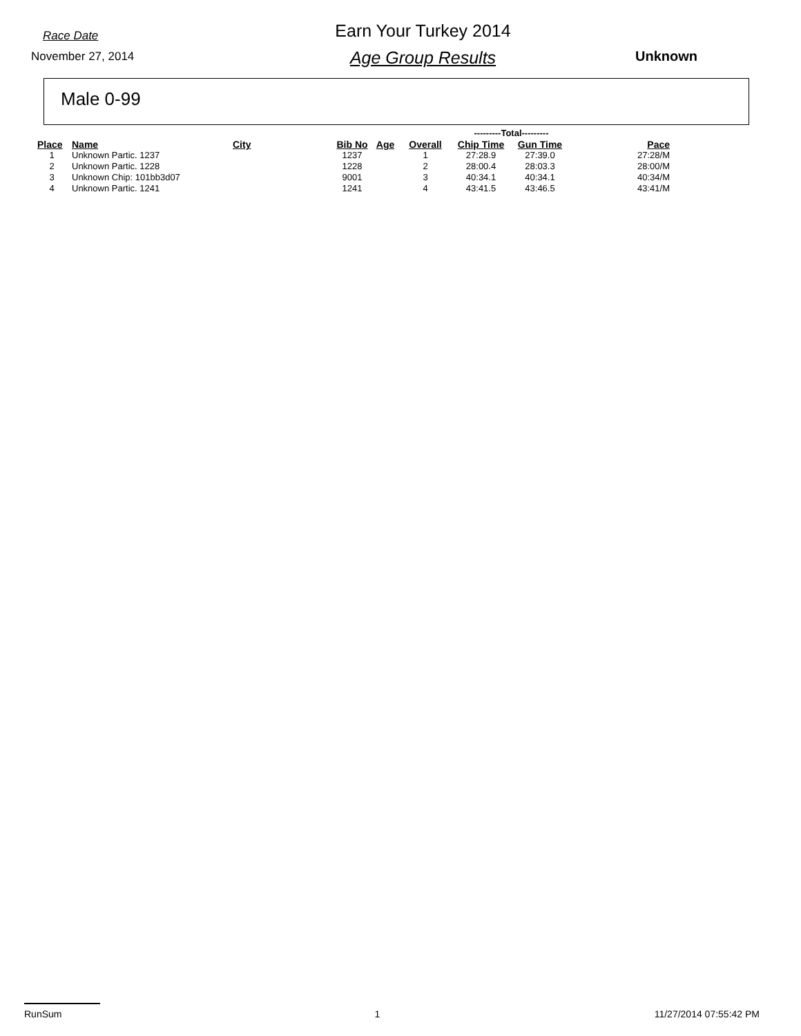Race Date
November 27, 2014
Earn Your Turkey 2014
Age Group Results
Unknown
Male 0-99
| | | | | | | ---------Total--------- | | |
| Place | Name | City | Bib No | Age | Overall | Chip Time | Gun Time | Pace |
| 1 | Unknown Partic. 1237 | | 1237 | | 1 | 27:28.9 | 27:39.0 | 27:28/M |
| 2 | Unknown Partic. 1228 | | 1228 | | 2 | 28:00.4 | 28:03.3 | 28:00/M |
| 3 | Unknown Chip: 101bb3d07 | | 9001 | | 3 | 40:34.1 | 40:34.1 | 40:34/M |
| 4 | Unknown Partic. 1241 | | 1241 | | 4 | 43:41.5 | 43:46.5 | 43:41/M |
RunSum 1 11/27/2014 07:55:42 PM